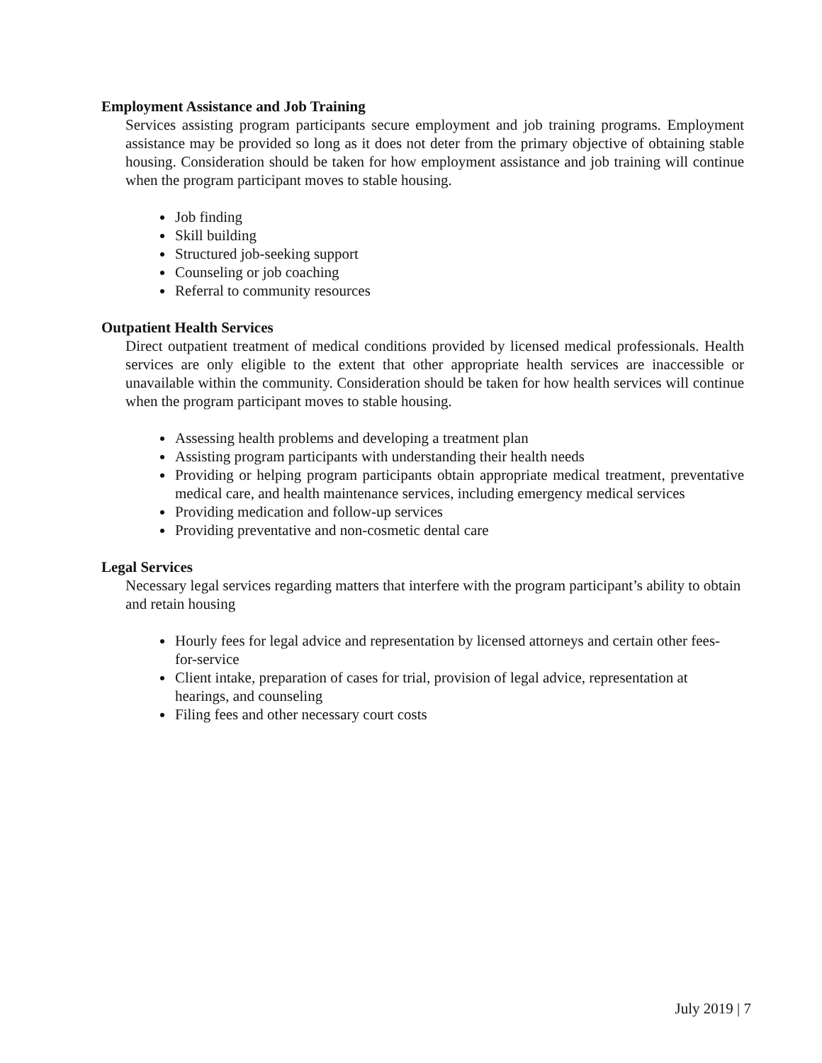Employment Assistance and Job Training
Services assisting program participants secure employment and job training programs. Employment assistance may be provided so long as it does not deter from the primary objective of obtaining stable housing. Consideration should be taken for how employment assistance and job training will continue when the program participant moves to stable housing.
Job finding
Skill building
Structured job-seeking support
Counseling or job coaching
Referral to community resources
Outpatient Health Services
Direct outpatient treatment of medical conditions provided by licensed medical professionals. Health services are only eligible to the extent that other appropriate health services are inaccessible or unavailable within the community. Consideration should be taken for how health services will continue when the program participant moves to stable housing.
Assessing health problems and developing a treatment plan
Assisting program participants with understanding their health needs
Providing or helping program participants obtain appropriate medical treatment, preventative medical care, and health maintenance services, including emergency medical services
Providing medication and follow-up services
Providing preventative and non-cosmetic dental care
Legal Services
Necessary legal services regarding matters that interfere with the program participant’s ability to obtain and retain housing
Hourly fees for legal advice and representation by licensed attorneys and certain other fees-for-service
Client intake, preparation of cases for trial, provision of legal advice, representation at hearings, and counseling
Filing fees and other necessary court costs
July 2019 | 7